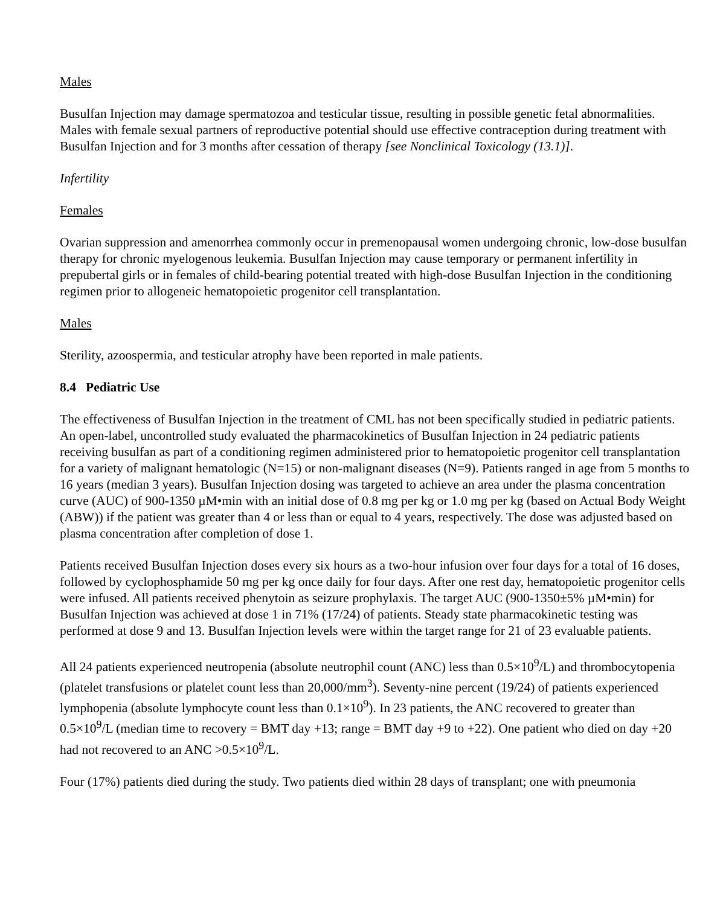Males
Busulfan Injection may damage spermatozoa and testicular tissue, resulting in possible genetic fetal abnormalities. Males with female sexual partners of reproductive potential should use effective contraception during treatment with Busulfan Injection and for 3 months after cessation of therapy [see Nonclinical Toxicology (13.1)].
Infertility
Females
Ovarian suppression and amenorrhea commonly occur in premenopausal women undergoing chronic, low-dose busulfan therapy for chronic myelogenous leukemia. Busulfan Injection may cause temporary or permanent infertility in prepubertal girls or in females of child-bearing potential treated with high-dose Busulfan Injection in the conditioning regimen prior to allogeneic hematopoietic progenitor cell transplantation.
Males
Sterility, azoospermia, and testicular atrophy have been reported in male patients.
8.4 Pediatric Use
The effectiveness of Busulfan Injection in the treatment of CML has not been specifically studied in pediatric patients. An open-label, uncontrolled study evaluated the pharmacokinetics of Busulfan Injection in 24 pediatric patients receiving busulfan as part of a conditioning regimen administered prior to hematopoietic progenitor cell transplantation for a variety of malignant hematologic (N=15) or non-malignant diseases (N=9). Patients ranged in age from 5 months to 16 years (median 3 years). Busulfan Injection dosing was targeted to achieve an area under the plasma concentration curve (AUC) of 900-1350 µM•min with an initial dose of 0.8 mg per kg or 1.0 mg per kg (based on Actual Body Weight (ABW)) if the patient was greater than 4 or less than or equal to 4 years, respectively. The dose was adjusted based on plasma concentration after completion of dose 1.
Patients received Busulfan Injection doses every six hours as a two-hour infusion over four days for a total of 16 doses, followed by cyclophosphamide 50 mg per kg once daily for four days. After one rest day, hematopoietic progenitor cells were infused. All patients received phenytoin as seizure prophylaxis. The target AUC (900-1350±5% µM•min) for Busulfan Injection was achieved at dose 1 in 71% (17/24) of patients. Steady state pharmacokinetic testing was performed at dose 9 and 13. Busulfan Injection levels were within the target range for 21 of 23 evaluable patients.
All 24 patients experienced neutropenia (absolute neutrophil count (ANC) less than 0.5×10<sup>9</sup>/L) and thrombocytopenia (platelet transfusions or platelet count less than 20,000/mm<sup>3</sup>). Seventy-nine percent (19/24) of patients experienced lymphopenia (absolute lymphocyte count less than 0.1×10<sup>9</sup>). In 23 patients, the ANC recovered to greater than 0.5×10<sup>9</sup>/L (median time to recovery = BMT day +13; range = BMT day +9 to +22). One patient who died on day +20 had not recovered to an ANC >0.5×10<sup>9</sup>/L.
Four (17%) patients died during the study. Two patients died within 28 days of transplant; one with pneumonia